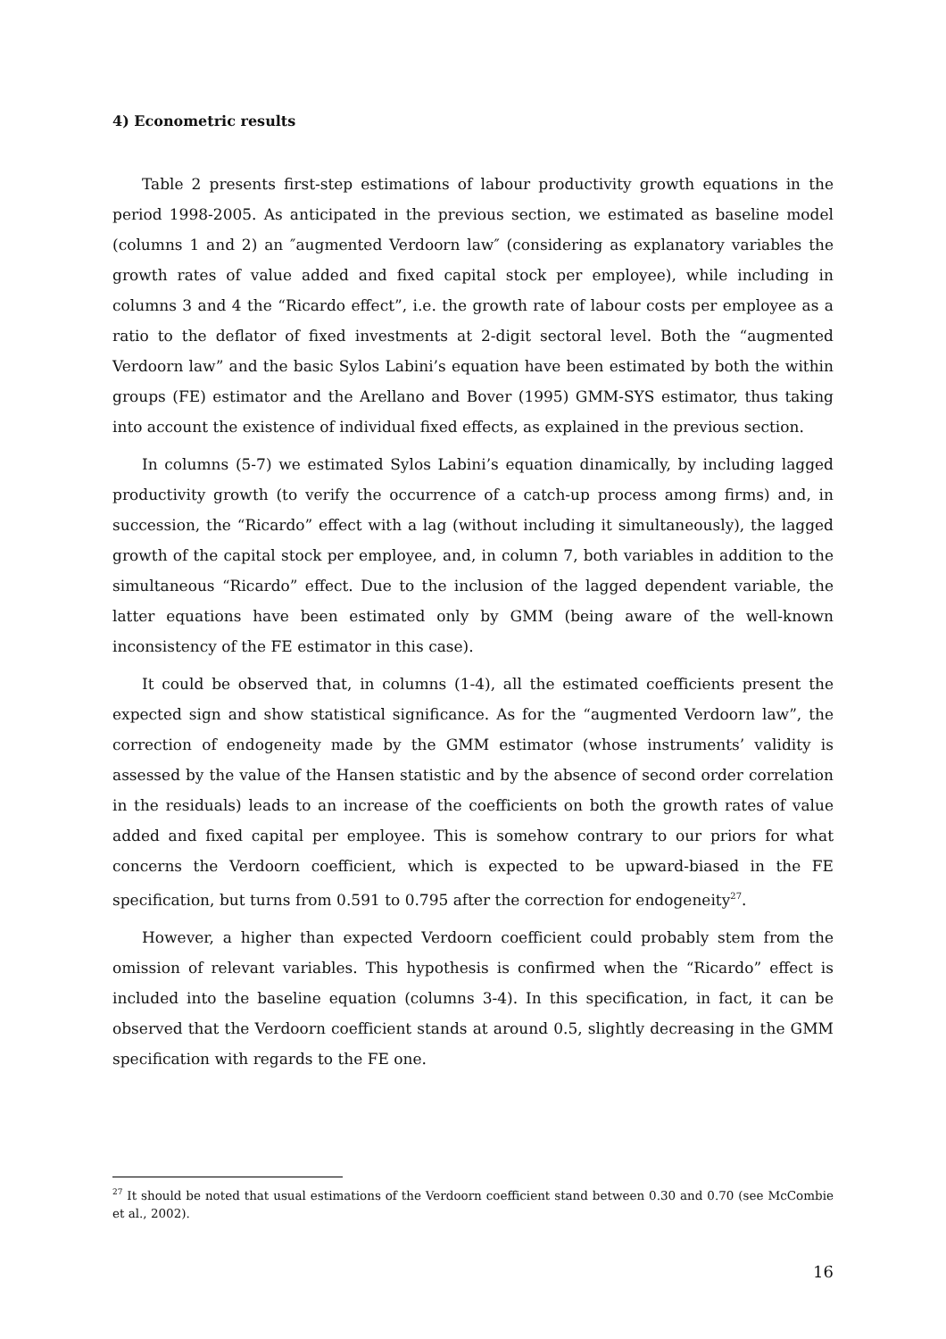4) Econometric results
Table 2 presents first-step estimations of labour productivity growth equations in the period 1998-2005. As anticipated in the previous section, we estimated as baseline model (columns 1 and 2) an ″augmented Verdoorn law″ (considering as explanatory variables the growth rates of value added and fixed capital stock per employee), while including in columns 3 and 4 the “Ricardo effect”, i.e. the growth rate of labour costs per employee as a ratio to the deflator of fixed investments at 2-digit sectoral level. Both the “augmented Verdoorn law” and the basic Sylos Labini’s equation have been estimated by both the within groups (FE) estimator and the Arellano and Bover (1995) GMM-SYS estimator, thus taking into account the existence of individual fixed effects, as explained in the previous section.
In columns (5-7) we estimated Sylos Labini’s equation dinamically, by including lagged productivity growth (to verify the occurrence of a catch-up process among firms) and, in succession, the “Ricardo” effect with a lag (without including it simultaneously), the lagged growth of the capital stock per employee, and, in column 7, both variables in addition to the simultaneous “Ricardo” effect. Due to the inclusion of the lagged dependent variable, the latter equations have been estimated only by GMM (being aware of the well-known inconsistency of the FE estimator in this case).
It could be observed that, in columns (1-4), all the estimated coefficients present the expected sign and show statistical significance. As for the “augmented Verdoorn law”, the correction of endogeneity made by the GMM estimator (whose instruments’ validity is assessed by the value of the Hansen statistic and by the absence of second order correlation in the residuals) leads to an increase of the coefficients on both the growth rates of value added and fixed capital per employee. This is somehow contrary to our priors for what concerns the Verdoorn coefficient, which is expected to be upward-biased in the FE specification, but turns from 0.591 to 0.795 after the correction for endogeneity<sup>27</sup>.
However, a higher than expected Verdoorn coefficient could probably stem from the omission of relevant variables. This hypothesis is confirmed when the “Ricardo” effect is included into the baseline equation (columns 3-4). In this specification, in fact, it can be observed that the Verdoorn coefficient stands at around 0.5, slightly decreasing in the GMM specification with regards to the FE one.
<sup>27</sup> It should be noted that usual estimations of the Verdoorn coefficient stand between 0.30 and 0.70 (see McCombie et al., 2002).
16